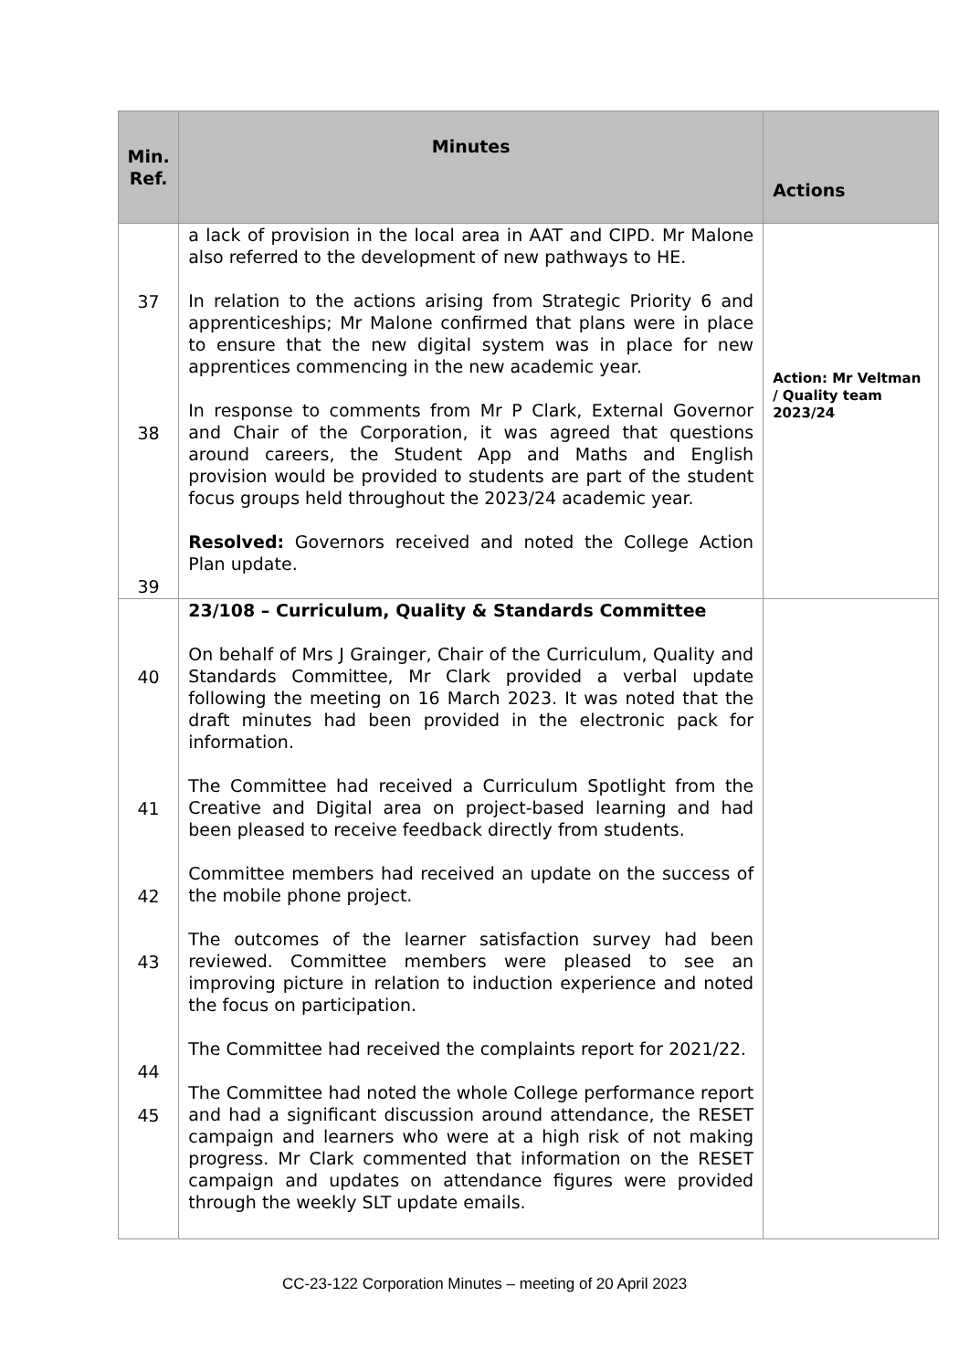| Min. Ref. | Minutes | Actions |
| --- | --- | --- |
| 37 38 39 | a lack of provision in the local area in AAT and CIPD. Mr Malone also referred to the development of new pathways to HE. In relation to the actions arising from Strategic Priority 6 and apprenticeships; Mr Malone confirmed that plans were in place to ensure that the new digital system was in place for new apprentices commencing in the new academic year. In response to comments from Mr P Clark, External Governor and Chair of the Corporation, it was agreed that questions around careers, the Student App and Maths and English provision would be provided to students are part of the student focus groups held throughout the 2023/24 academic year. Resolved: Governors received and noted the College Action Plan update. | Action: Mr Veltman / Quality team 2023/24 |
| 40 41 42 43 44 45 | 23/108 – Curriculum, Quality & Standards Committee On behalf of Mrs J Grainger, Chair of the Curriculum, Quality and Standards Committee, Mr Clark provided a verbal update following the meeting on 16 March 2023. It was noted that the draft minutes had been provided in the electronic pack for information. The Committee had received a Curriculum Spotlight from the Creative and Digital area on project-based learning and had been pleased to receive feedback directly from students. Committee members had received an update on the success of the mobile phone project. The outcomes of the learner satisfaction survey had been reviewed. Committee members were pleased to see an improving picture in relation to induction experience and noted the focus on participation. The Committee had received the complaints report for 2021/22. The Committee had noted the whole College performance report and had a significant discussion around attendance, the RESET campaign and learners who were at a high risk of not making progress. Mr Clark commented that information on the RESET campaign and updates on attendance figures were provided through the weekly SLT update emails. | |
CC-23-122 Corporation Minutes – meeting of 20 April 2023